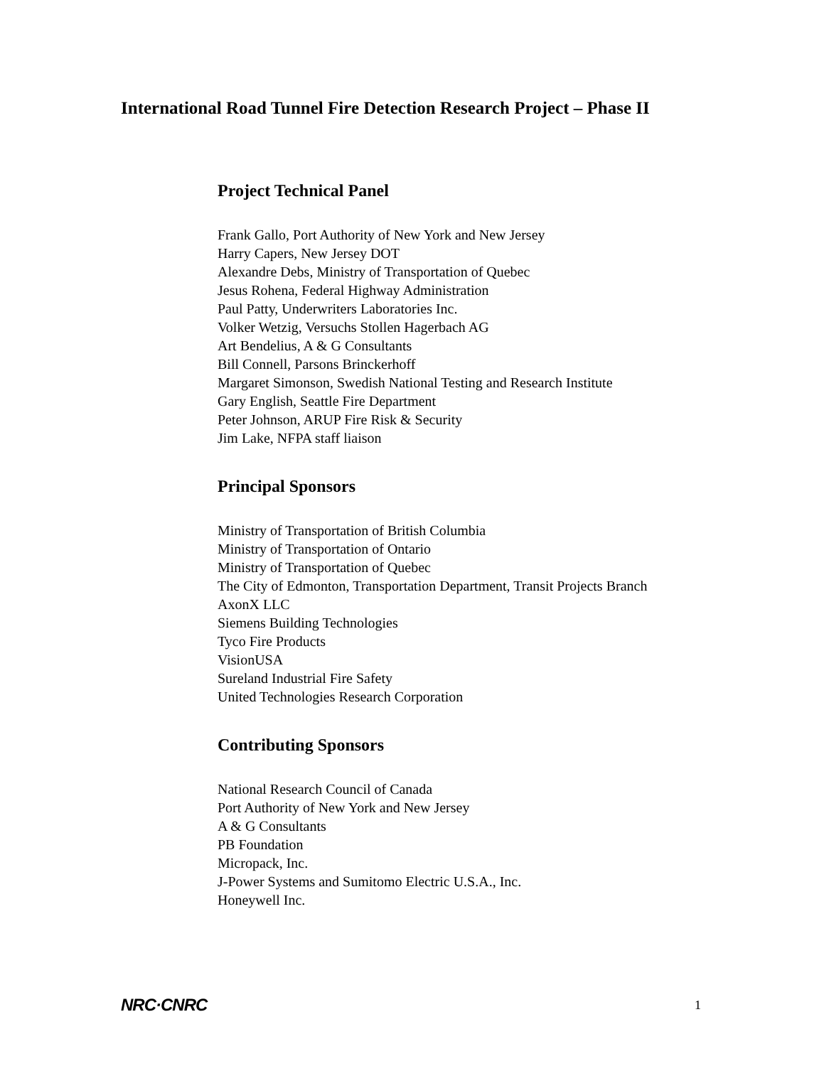International Road Tunnel Fire Detection Research Project – Phase II
Project Technical Panel
Frank Gallo, Port Authority of New York and New Jersey
Harry Capers, New Jersey DOT
Alexandre Debs, Ministry of Transportation of Quebec
Jesus Rohena, Federal Highway Administration
Paul Patty, Underwriters Laboratories Inc.
Volker Wetzig, Versuchs Stollen Hagerbach AG
Art Bendelius, A & G Consultants
Bill Connell, Parsons Brinckerhoff
Margaret Simonson, Swedish National Testing and Research Institute
Gary English, Seattle Fire Department
Peter Johnson, ARUP Fire Risk & Security
Jim Lake, NFPA staff liaison
Principal Sponsors
Ministry of Transportation of British Columbia
Ministry of Transportation of Ontario
Ministry of Transportation of Quebec
The City of Edmonton, Transportation Department, Transit Projects Branch
AxonX LLC
Siemens Building Technologies
Tyco Fire Products
VisionUSA
Sureland Industrial Fire Safety
United Technologies Research Corporation
Contributing Sponsors
National Research Council of Canada
Port Authority of New York and New Jersey
A & G Consultants
PB Foundation
Micropack, Inc.
J-Power Systems and Sumitomo Electric U.S.A., Inc.
Honeywell Inc.
NRC·CNRC 1